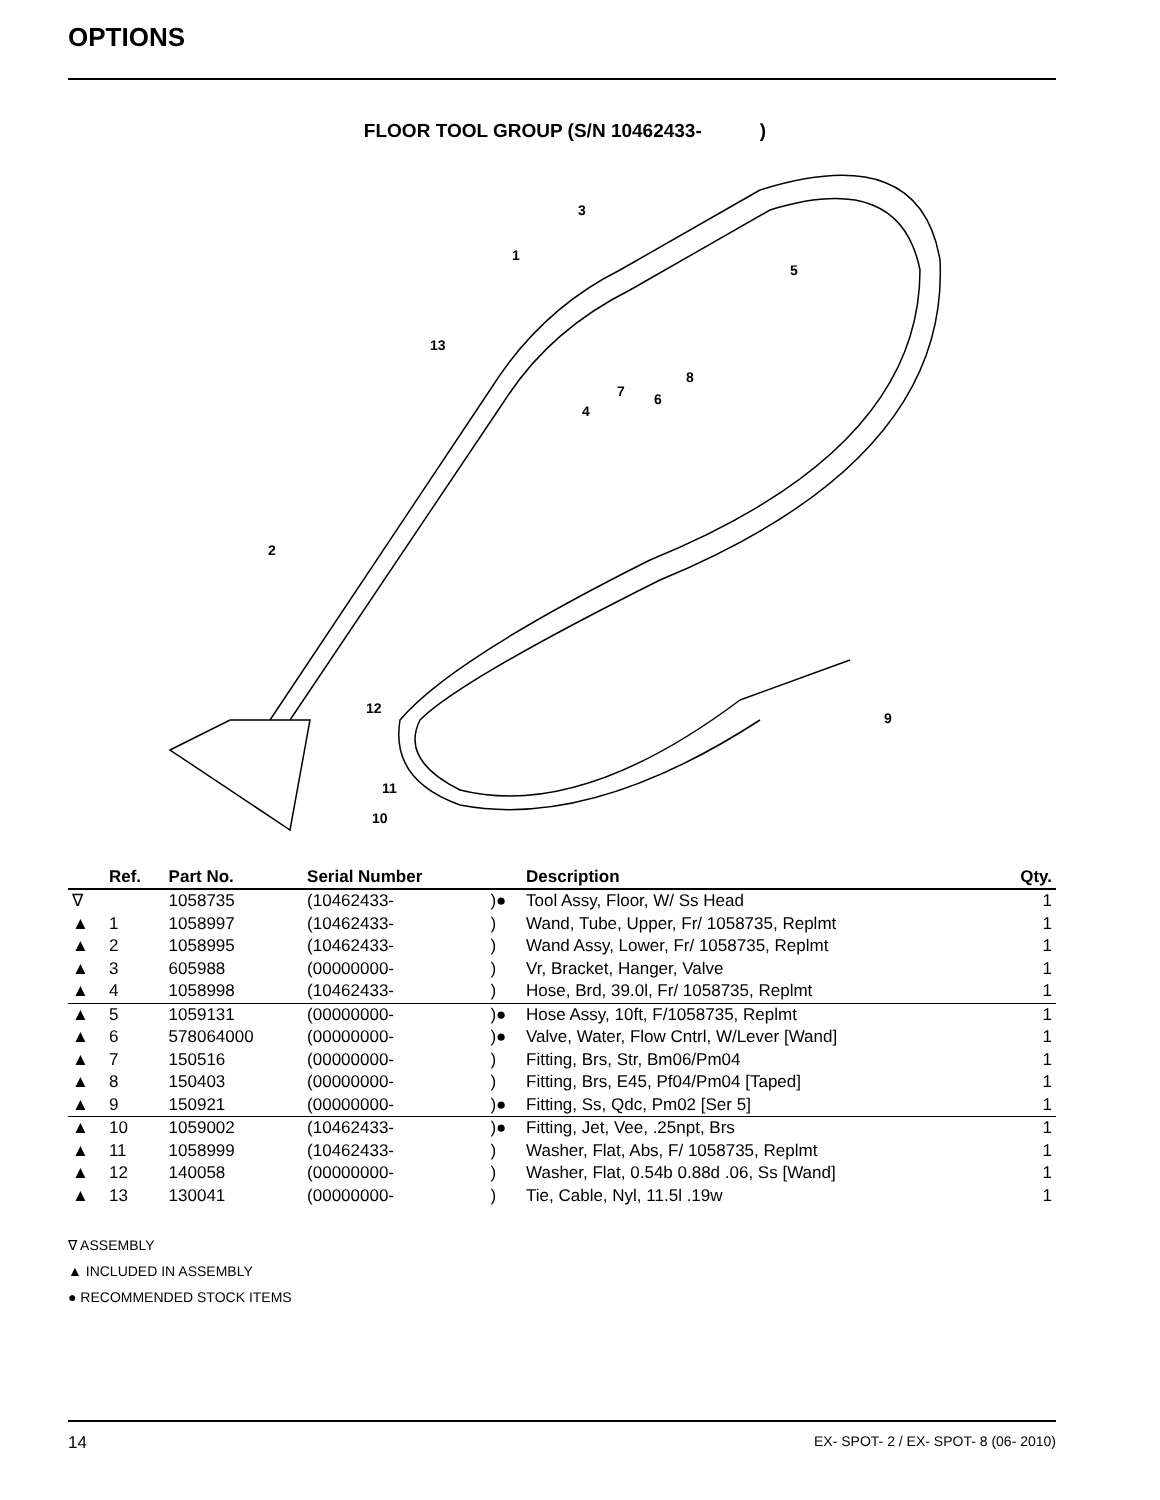OPTIONS
FLOOR TOOL GROUP (S/N 10462433- )
3
1
5
13
8
7
6
4
2
12
9
11
10
| | Ref. | Part No. | Serial Number | | Description | Qty. |
| --- | --- | --- | --- | --- | --- | --- |
| ∇ | | 1058735 | (10462433- | )● | Tool Assy, Floor, W/ Ss Head | 1 |
| ▲ | 1 | 1058997 | (10462433- | ) | Wand, Tube, Upper, Fr/ 1058735, Replmt | 1 |
| ▲ | 2 | 1058995 | (10462433- | ) | Wand Assy, Lower, Fr/ 1058735, Replmt | 1 |
| ▲ | 3 | 605988 | (00000000- | ) | Vr, Bracket, Hanger, Valve | 1 |
| ▲ | 4 | 1058998 | (10462433- | ) | Hose, Brd, 39.0l, Fr/ 1058735, Replmt | 1 |
| ▲ | 5 | 1059131 | (00000000- | )● | Hose Assy, 10ft, F/1058735, Replmt | 1 |
| ▲ | 6 | 578064000 | (00000000- | )● | Valve, Water, Flow Cntrl, W/Lever [Wand] | 1 |
| ▲ | 7 | 150516 | (00000000- | ) | Fitting, Brs, Str, Bm06/Pm04 | 1 |
| ▲ | 8 | 150403 | (00000000- | ) | Fitting, Brs, E45, Pf04/Pm04 [Taped] | 1 |
| ▲ | 9 | 150921 | (00000000- | )● | Fitting, Ss, Qdc, Pm02 [Ser 5] | 1 |
| ▲ | 10 | 1059002 | (10462433- | )● | Fitting, Jet, Vee, .25npt, Brs | 1 |
| ▲ | 11 | 1058999 | (10462433- | ) | Washer, Flat, Abs, F/ 1058735, Replmt | 1 |
| ▲ | 12 | 140058 | (00000000- | ) | Washer, Flat, 0.54b 0.88d .06, Ss [Wand] | 1 |
| ▲ | 13 | 130041 | (00000000- | ) | Tie, Cable, Nyl, 11.5l .19w | 1 |
∇ ASSEMBLY
▲ INCLUDED IN ASSEMBLY
● RECOMMENDED STOCK ITEMS
14 EX- SPOT- 2 / EX- SPOT- 8 (06- 2010)